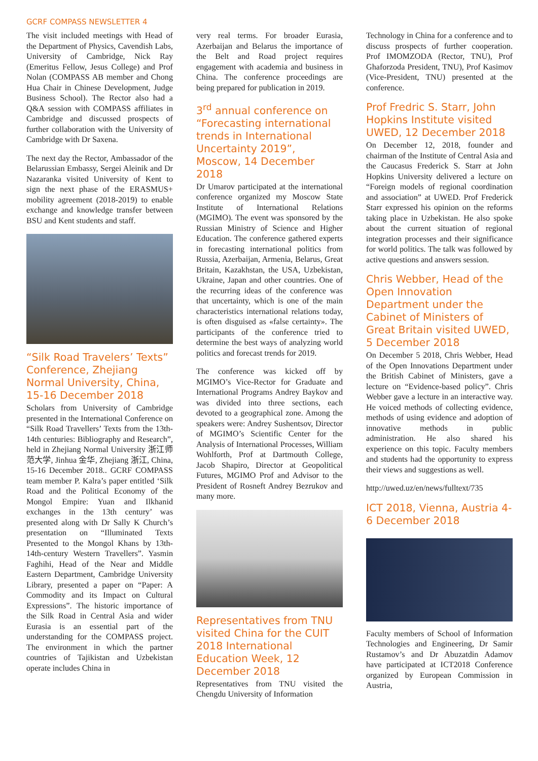GCRF COMPASS NEWSLETTER 4
The visit included meetings with Head of the Department of Physics, Cavendish Labs, University of Cambridge, Nick Ray (Emeritus Fellow, Jesus College) and Prof Nolan (COMPASS AB member and Chong Hua Chair in Chinese Development, Judge Business School). The Rector also had a Q&A session with COMPASS affiliates in Cambridge and discussed prospects of further collaboration with the University of Cambridge with Dr Saxena.
The next day the Rector, Ambassador of the Belarussian Embassy, Sergei Aleinik and Dr Nazaranka visited University of Kent to sign the next phase of the ERASMUS+ mobility agreement (2018-2019) to enable exchange and knowledge transfer between BSU and Kent students and staff.
“Silk Road Travelers’ Texts” Conference, Zhejiang Normal University, China, 15-16 December 2018
Scholars from University of Cambridge presented in the International Conference on “Silk Road Travellers’ Texts from the 13th-14th centuries: Bibliography and Research”, held in Zhejiang Normal University 浙江师范大学, Jinhua 金华, Zhejiang 浙江, China, 15-16 December 2018.. GCRF COMPASS team member P. Kalra’s paper entitled ‘Silk Road and the Political Economy of the Mongol Empire: Yuan and Ilkhanid exchanges in the 13th century’ was presented along with Dr Sally K Church’s presentation on “Illuminated Texts Presented to the Mongol Khans by 13th-14th-century Western Travellers”. Yasmin Faghihi, Head of the Near and Middle Eastern Department, Cambridge University Library, presented a paper on “Paper: A Commodity and its Impact on Cultural Expressions”. The historic importance of the Silk Road in Central Asia and wider Eurasia is an essential part of the understanding for the COMPASS project. The environment in which the partner countries of Tajikistan and Uzbekistan operate includes China in
very real terms. For broader Eurasia, Azerbaijan and Belarus the importance of the Belt and Road project requires engagement with academia and business in China. The conference proceedings are being prepared for publication in 2019.
3<sup>rd</sup> annual conference on “Forecasting international trends in International Uncertainty 2019”, Moscow, 14 December 2018
Dr Umarov participated at the international conference organized my Moscow State Institute of International Relations (MGIMO). The event was sponsored by the Russian Ministry of Science and Higher Education. The conference gathered experts in forecasting international politics from Russia, Azerbaijan, Armenia, Belarus, Great Britain, Kazakhstan, the USA, Uzbekistan, Ukraine, Japan and other countries. One of the recurring ideas of the conference was that uncertainty, which is one of the main characteristics international relations today, is often disguised as «false certainty». The participants of the conference tried to determine the best ways of analyzing world politics and forecast trends for 2019.
The conference was kicked off by MGIMO’s Vice-Rector for Graduate and International Programs Andrey Baykov and was divided into three sections, each devoted to a geographical zone. Among the speakers were: Andrey Sushentsov, Director of MGIMO’s Scientific Center for the Analysis of International Processes, William Wohlforth, Prof at Dartmouth College, Jacob Shapiro, Director at Geopolitical Futures, MGIMO Prof and Advisor to the President of Rosneft Andrey Bezrukov and many more.
Representatives from TNU visited China for the CUIT 2018 International Education Week, 12 December 2018
Representatives from TNU visited the Chengdu University of Information
Technology in China for a conference and to discuss prospects of further cooperation. Prof IMOMZODA (Rector, TNU), Prof Ghaforzoda President, TNU), Prof Kasimov (Vice-President, TNU) presented at the conference.
Prof Fredric S. Starr, John Hopkins Institute visited UWED, 12 December 2018
On December 12, 2018, founder and chairman of the Institute of Central Asia and the Caucasus Frederick S. Starr at John Hopkins University delivered a lecture on “Foreign models of regional coordination and association” at UWED. Prof Frederick Starr expressed his opinion on the reforms taking place in Uzbekistan. He also spoke about the current situation of regional integration processes and their significance for world politics. The talk was followed by active questions and answers session.
Chris Webber, Head of the Open Innovation Department under the Cabinet of Ministers of Great Britain visited UWED, 5 December 2018
On December 5 2018, Chris Webber, Head of the Open Innovations Department under the British Cabinet of Ministers, gave a lecture on “Evidence-based policy”. Chris Webber gave a lecture in an interactive way. He voiced methods of collecting evidence, methods of using evidence and adoption of innovative methods in public administration. He also shared his experience on this topic. Faculty members and students had the opportunity to express their views and suggestions as well.
http://uwed.uz/en/news/fulltext/735
ICT 2018, Vienna, Austria 4-6 December 2018
Faculty members of School of Information Technologies and Engineering, Dr Samir Rustamov’s and Dr Abuzatdin Adamov have participated at ICT2018 Conference organized by European Commission in Austria,